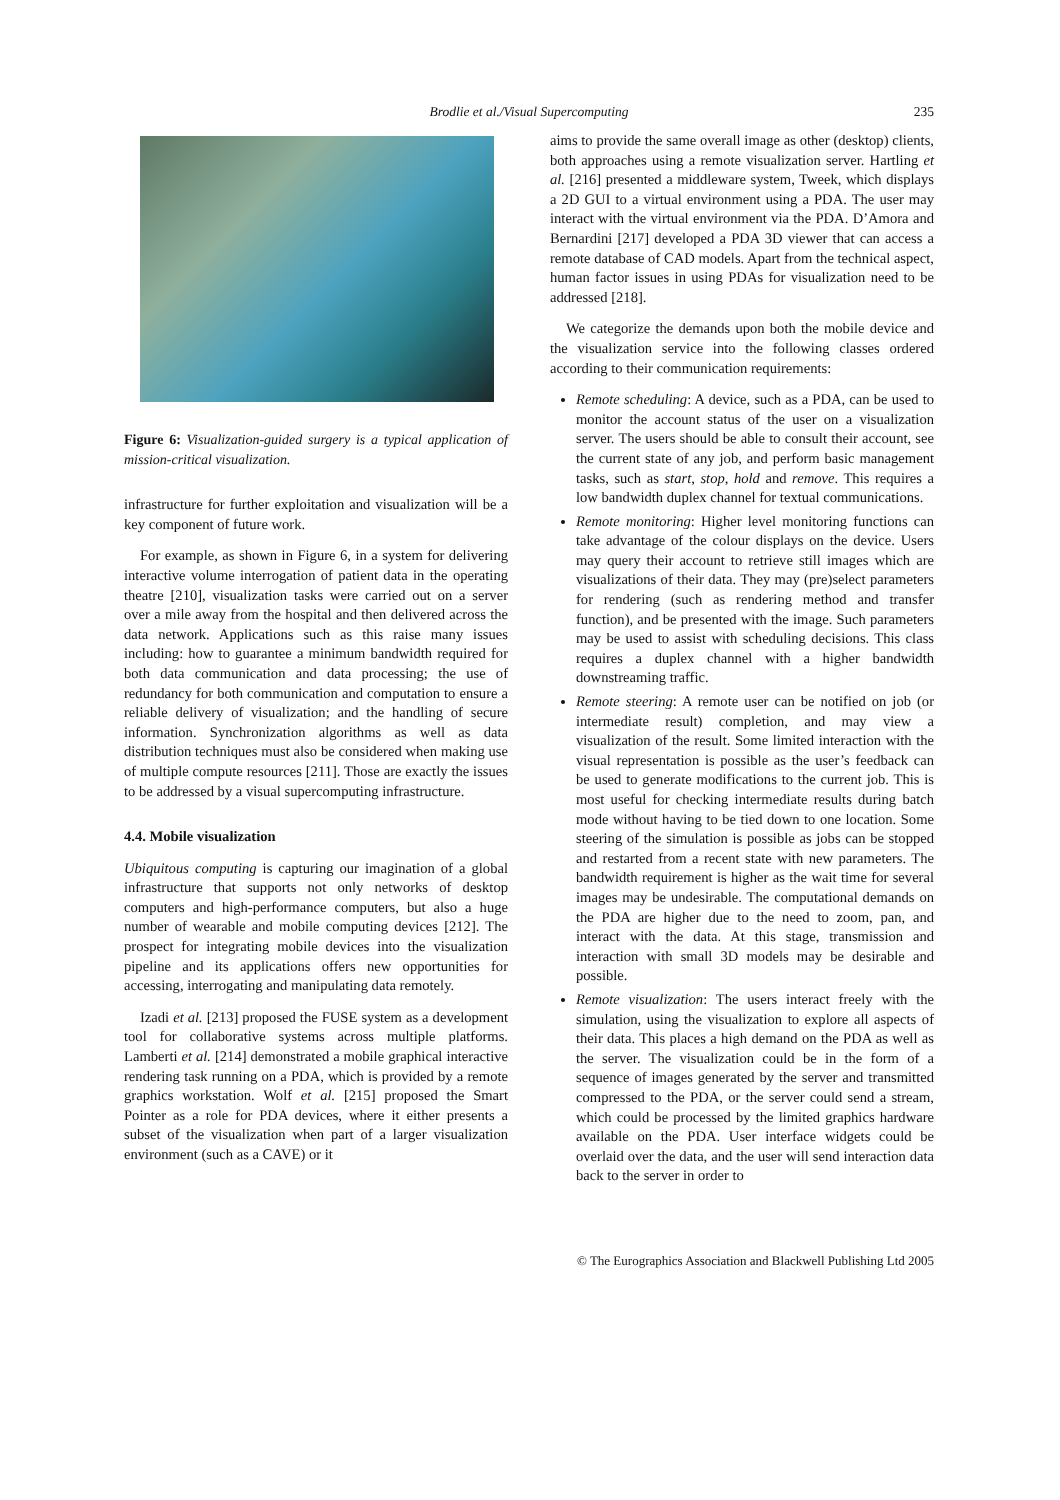Brodlie et al./Visual Supercomputing
235
Figure 6: Visualization-guided surgery is a typical application of mission-critical visualization.
infrastructure for further exploitation and visualization will be a key component of future work.
For example, as shown in Figure 6, in a system for delivering interactive volume interrogation of patient data in the operating theatre [210], visualization tasks were carried out on a server over a mile away from the hospital and then delivered across the data network. Applications such as this raise many issues including: how to guarantee a minimum bandwidth required for both data communication and data processing; the use of redundancy for both communication and computation to ensure a reliable delivery of visualization; and the handling of secure information. Synchronization algorithms as well as data distribution techniques must also be considered when making use of multiple compute resources [211]. Those are exactly the issues to be addressed by a visual supercomputing infrastructure.
4.4. Mobile visualization
Ubiquitous computing is capturing our imagination of a global infrastructure that supports not only networks of desktop computers and high-performance computers, but also a huge number of wearable and mobile computing devices [212]. The prospect for integrating mobile devices into the visualization pipeline and its applications offers new opportunities for accessing, interrogating and manipulating data remotely.
Izadi et al. [213] proposed the FUSE system as a development tool for collaborative systems across multiple platforms. Lamberti et al. [214] demonstrated a mobile graphical interactive rendering task running on a PDA, which is provided by a remote graphics workstation. Wolf et al. [215] proposed the Smart Pointer as a role for PDA devices, where it either presents a subset of the visualization when part of a larger visualization environment (such as a CAVE) or it
aims to provide the same overall image as other (desktop) clients, both approaches using a remote visualization server. Hartling et al. [216] presented a middleware system, Tweek, which displays a 2D GUI to a virtual environment using a PDA. The user may interact with the virtual environment via the PDA. D’Amora and Bernardini [217] developed a PDA 3D viewer that can access a remote database of CAD models. Apart from the technical aspect, human factor issues in using PDAs for visualization need to be addressed [218].
We categorize the demands upon both the mobile device and the visualization service into the following classes ordered according to their communication requirements:
Remote scheduling: A device, such as a PDA, can be used to monitor the account status of the user on a visualization server. The users should be able to consult their account, see the current state of any job, and perform basic management tasks, such as start, stop, hold and remove. This requires a low bandwidth duplex channel for textual communications.
Remote monitoring: Higher level monitoring functions can take advantage of the colour displays on the device. Users may query their account to retrieve still images which are visualizations of their data. They may (pre)select parameters for rendering (such as rendering method and transfer function), and be presented with the image. Such parameters may be used to assist with scheduling decisions. This class requires a duplex channel with a higher bandwidth downstreaming traffic.
Remote steering: A remote user can be notified on job (or intermediate result) completion, and may view a visualization of the result. Some limited interaction with the visual representation is possible as the user’s feedback can be used to generate modifications to the current job. This is most useful for checking intermediate results during batch mode without having to be tied down to one location. Some steering of the simulation is possible as jobs can be stopped and restarted from a recent state with new parameters. The bandwidth requirement is higher as the wait time for several images may be undesirable. The computational demands on the PDA are higher due to the need to zoom, pan, and interact with the data. At this stage, transmission and interaction with small 3D models may be desirable and possible.
Remote visualization: The users interact freely with the simulation, using the visualization to explore all aspects of their data. This places a high demand on the PDA as well as the server. The visualization could be in the form of a sequence of images generated by the server and transmitted compressed to the PDA, or the server could send a stream, which could be processed by the limited graphics hardware available on the PDA. User interface widgets could be overlaid over the data, and the user will send interaction data back to the server in order to
© The Eurographics Association and Blackwell Publishing Ltd 2005